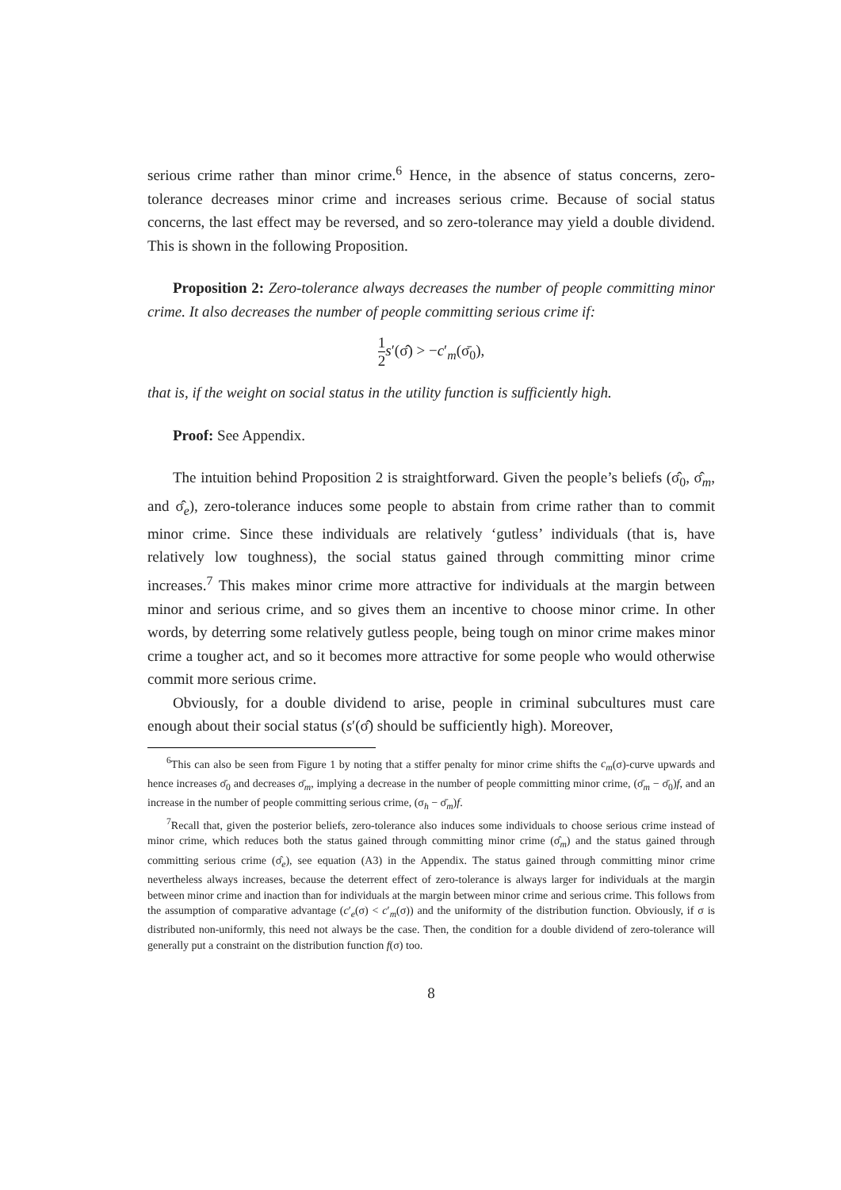serious crime rather than minor crime.<sup>6</sup> Hence, in the absence of status concerns, zero-tolerance decreases minor crime and increases serious crime. Because of social status concerns, the last effect may be reversed, and so zero-tolerance may yield a double dividend. This is shown in the following Proposition.
Proposition 2: Zero-tolerance always decreases the number of people committing minor crime. It also decreases the number of people committing serious crime if:
1 2 s′(σ̂) > −c′<sub>m</sub>(σ̄<sub>0</sub>),
that is, if the weight on social status in the utility function is sufficiently high.
Proof: See Appendix.
The intuition behind Proposition 2 is straightforward. Given the people’s beliefs (σ̂<sub>0</sub>, σ̂<sub>m</sub>, and σ̂<sub>e</sub>), zero-tolerance induces some people to abstain from crime rather than to commit minor crime. Since these individuals are relatively ‘gutless’ individuals (that is, have relatively low toughness), the social status gained through committing minor crime increases.<sup>7</sup> This makes minor crime more attractive for individuals at the margin between minor and serious crime, and so gives them an incentive to choose minor crime. In other words, by deterring some relatively gutless people, being tough on minor crime makes minor crime a tougher act, and so it becomes more attractive for some people who would otherwise commit more serious crime.
Obviously, for a double dividend to arise, people in criminal subcultures must care enough about their social status (s′(σ̂) should be sufficiently high). Moreover,
<sup>6</sup> This can also be seen from Figure 1 by noting that a stiffer penalty for minor crime shifts the c<sub>m</sub>(σ)-curve upwards and hence increases σ̄<sub>0</sub> and decreases σ̄<sub>m</sub>, implying a decrease in the number of people committing minor crime, (σ̄<sub>m</sub> − σ̄<sub>0</sub>)f, and an increase in the number of people committing serious crime, (σ<sub>h</sub> − σ̄<sub>m</sub>)f.
<sup>7</sup> Recall that, given the posterior beliefs, zero-tolerance also induces some individuals to choose serious crime instead of minor crime, which reduces both the status gained through committing minor crime (σ̂<sub>m</sub>) and the status gained through committing serious crime (σ̂<sub>e</sub>), see equation (A3) in the Appendix. The status gained through committing minor crime nevertheless always increases, because the deterrent effect of zero-tolerance is always larger for individuals at the margin between minor crime and inaction than for individuals at the margin between minor crime and serious crime. This follows from the assumption of comparative advantage (c′<sub>e</sub>(σ) < c′<sub>m</sub>(σ)) and the uniformity of the distribution function. Obviously, if σ is distributed non-uniformly, this need not always be the case. Then, the condition for a double dividend of zero-tolerance will generally put a constraint on the distribution function f(σ) too.
8